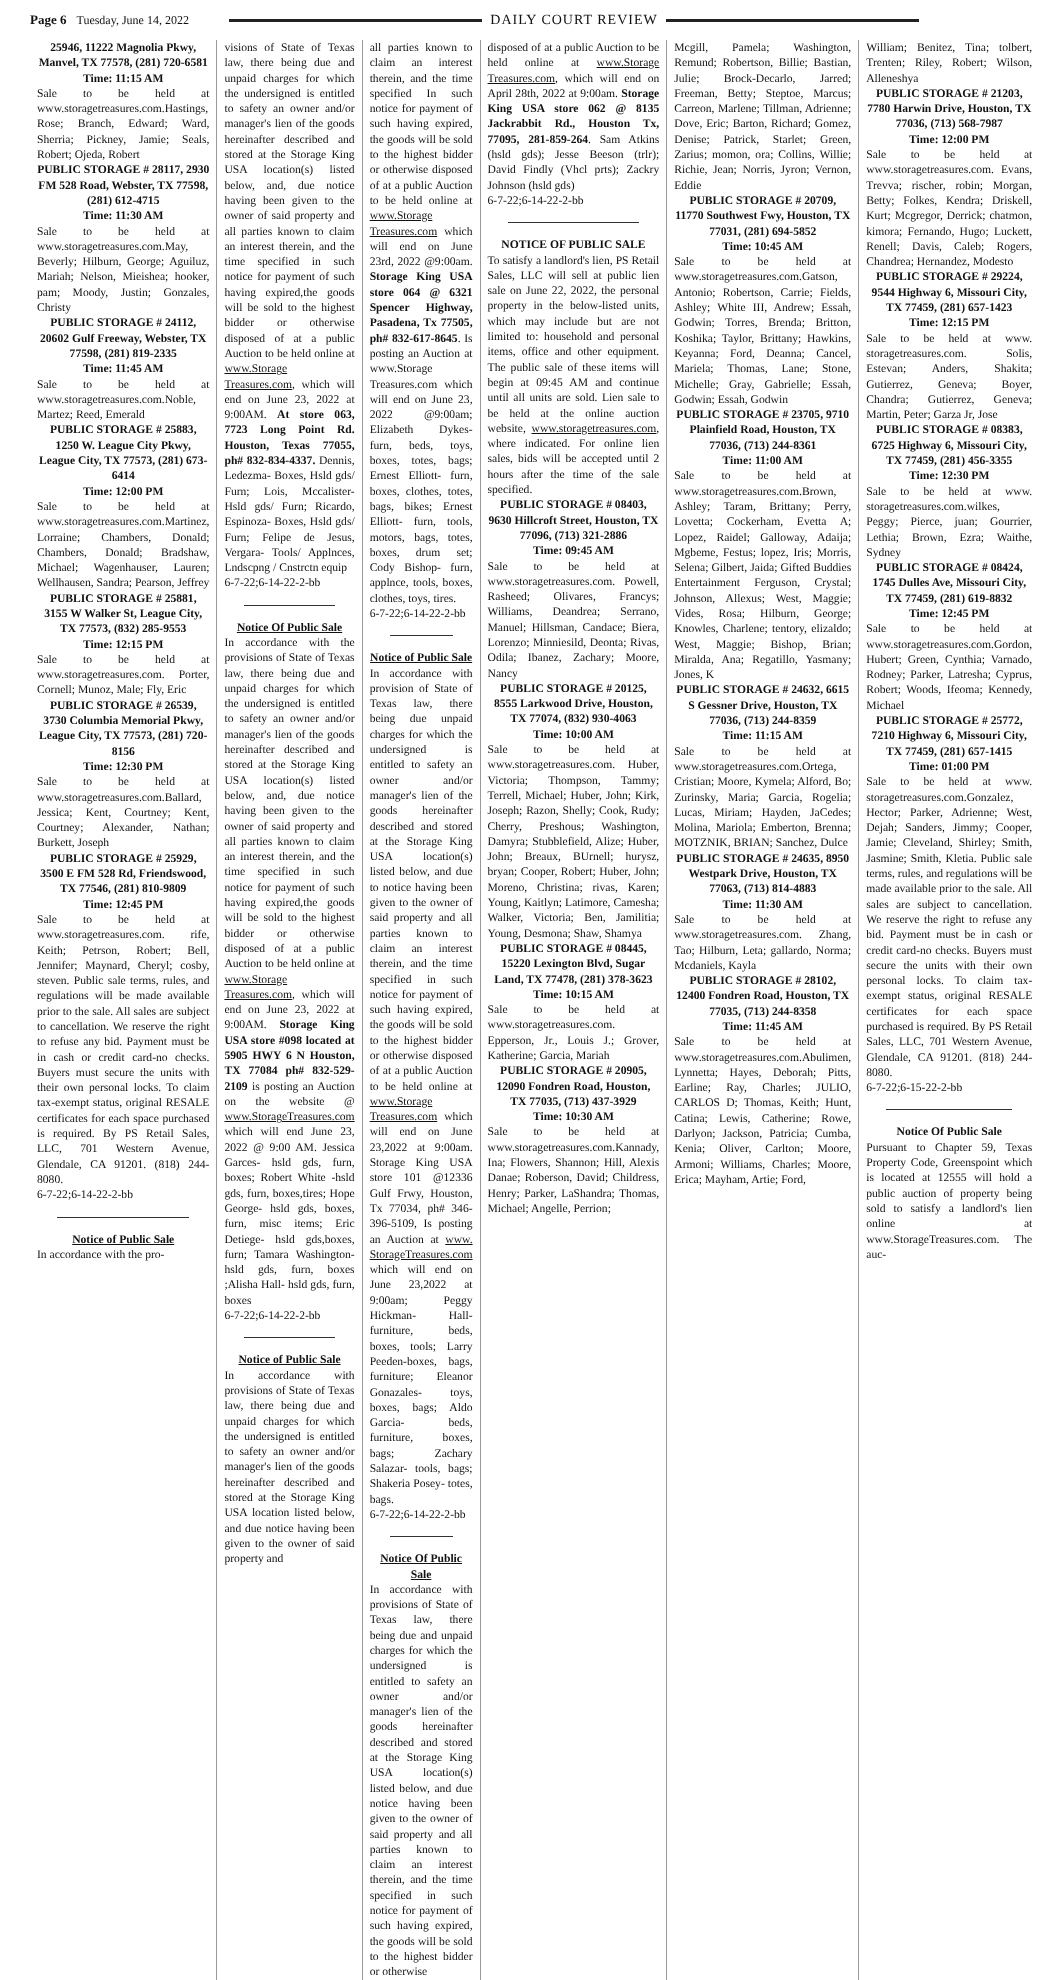Page 6 Tuesday, June 14, 2022 DAILY COURT REVIEW
25946, 11222 Magnolia Pkwy, Manvel, TX 77578, (281) 720-6581
Time: 11:15 AM
Sale to be held at www.storagetreasures.com.Hastings, Rose; Branch, Edward; Ward, Sherria; Pickney, Jamie; Seals, Robert; Ojeda, Robert
PUBLIC STORAGE # 28117, 2930 FM 528 Road, Webster, TX 77598, (281) 612-4715
Time: 11:30 AM
Sale to be held at www.storagetreasures.com.May, Beverly; Hilburn, George; Aguiluz, Mariah; Nelson, Mieishea; hooker, pam; Moody, Justin; Gonzales, Christy
PUBLIC STORAGE # 24112, 20602 Gulf Freeway, Webster, TX 77598, (281) 819-2335
Time: 11:45 AM
Sale to be held at www.storagetreasures.com.Noble, Martez; Reed, Emerald
PUBLIC STORAGE # 25883, 1250 W. League City Pkwy, League City, TX 77573, (281) 673-6414
Time: 12:00 PM
Sale to be held at www.storagetreasures.com.Martinez, Lorraine; Chambers, Donald; Chambers, Donald; Bradshaw, Michael; Wagenhauser, Lauren; Wellhausen, Sandra; Pearson, Jeffrey
PUBLIC STORAGE # 25881, 3155 W Walker St, League City, TX 77573, (832) 285-9553
Time: 12:15 PM
Sale to be held at www.storagetreasures.com. Porter, Cornell; Munoz, Male; Fly, Eric
PUBLIC STORAGE # 26539, 3730 Columbia Memorial Pkwy, League City, TX 77573, (281) 720-8156
Time: 12:30 PM
Sale to be held at www.storagetreasures.com.Ballard, Jessica; Kent, Courtney; Kent, Courtney; Alexander, Nathan; Burkett, Joseph
PUBLIC STORAGE # 25929, 3500 E FM 528 Rd, Friendswood, TX 77546, (281) 810-9809
Time: 12:45 PM
Sale to be held at www.storagetreasures.com. rife, Keith; Petrson, Robert; Bell, Jennifer; Maynard, Cheryl; cosby, steven. Public sale terms, rules, and regulations will be made available prior to the sale. All sales are subject to cancellation. We reserve the right to refuse any bid. Payment must be in cash or credit card-no checks. Buyers must secure the units with their own personal locks. To claim tax-exempt status, original RESALE certificates for each space purchased is required. By PS Retail Sales, LLC, 701 Western Avenue, Glendale, CA 91201. (818) 244-8080.
6-7-22;6-14-22-2-bb
Notice of Public Sale
In accordance with the pro-
visions of State of Texas law, there being due and unpaid charges for which the undersigned is entitled to safety an owner and/or manager's lien of the goods hereinafter described and stored at the Storage King USA location(s) listed below, and, due notice having been given to the owner of said property and all parties known to claim an interest therein, and the time specified in such notice for payment of such having expired,the goods will be sold to the highest bidder or otherwise disposed of at a public Auction to be held online at www.Storage Treasures.com, which will end on June 23, 2022 at 9:00AM. At store 063, 7723 Long Point Rd. Houston, Texas 77055, ph# 832-834-4337. Dennis, Ledezma- Boxes, Hsld gds/ Furn; Lois, Mccalister- Hsld gds/ Furn; Ricardo, Espinoza- Boxes, Hsld gds/ Furn; Felipe de Jesus, Vergara- Tools/ Applnces, Lndscpng / Cnstrctn equip
6-7-22;6-14-22-2-bb
Notice Of Public Sale
In accordance with the provisions of State of Texas law, there being due and unpaid charges for which the undersigned is entitled to safety an owner and/or manager's lien of the goods hereinafter described and stored at the Storage King USA location(s) listed below, and, due notice having been given to the owner of said property and all parties known to claim an interest therein, and the time specified in such notice for payment of such having expired,the goods will be sold to the highest bidder or otherwise disposed of at a public Auction to be held online at www.Storage Treasures.com, which will end on June 23, 2022 at 9:00AM. Storage King USA store #098 located at 5905 HWY 6 N Houston, TX 77084 ph# 832-529- 2109 is posting an Auction on the website @ www.StorageTreasures.com which will end June 23, 2022 @ 9:00 AM. Jessica Garces- hsld gds, furn, boxes; Robert White -hsld gds, furn, boxes,tires; Hope George- hsld gds, boxes, furn, misc items; Eric Detiege- hsld gds,boxes, furn; Tamara Washington- hsld gds, furn, boxes ;Alisha Hall- hsld gds, furn, boxes
6-7-22;6-14-22-2-bb
Notice of Public Sale
In accordance with provisions of State of Texas law, there being due and unpaid charges for which the undersigned is entitled to safety an owner and/or manager's lien of the goods hereinafter described and stored at the Storage King USA location listed below, and due notice having been given to the owner of said property and
all parties known to claim an interest therein, and the time specified In such notice for payment of such having expired, the goods will be sold to the highest bidder or otherwise disposed of at a public Auction to be held online at www.Storage Treasures.com which will end on June 23rd, 2022 @9:00am. Storage King USA store 064 @ 6321 Spencer Highway, Pasadena, Tx 77505, ph# 832-617-8645. Is posting an Auction at www.Storage Treasures.com which will end on June 23, 2022 @9:00am; Elizabeth Dykes- furn, beds, toys, boxes, totes, bags; Ernest Elliott- furn, boxes, clothes, totes, bags, bikes; Ernest Elliott- furn, tools, motors, bags, totes, boxes, drum set; Cody Bishop- furn, applnce, tools, boxes, clothes, toys, tires.
6-7-22;6-14-22-2-bb
Notice of Public Sale
In accordance with provision of State of Texas law, there being due unpaid charges for which the undersigned is entitled to safety an owner and/or manager's lien of the goods hereinafter described and stored at the Storage King USA location(s) listed below, and due to notice having been given to the owner of said property and all parties known to claim an interest therein, and the time specified in such notice for payment of such having expired, the goods will be sold to the highest bidder or otherwise disposed of at a public Auction to be held online at www.Storage Treasures.com which will end on June 23,2022 at 9:00am. Storage King USA store 101 @12336 Gulf Frwy, Houston, Tx 77034, ph# 346-396-5109, Is posting an Auction at www. StorageTreasures.com which will end on June 23,2022 at 9:00am; Peggy Hickman- Hall-furniture, beds, boxes, tools; Larry Peeden-boxes, bags, furniture; Eleanor Gonazales- toys, boxes, bags; Aldo Garcia- beds, furniture, boxes, bags; Zachary Salazar- tools, bags; Shakeria Posey- totes, bags.
6-7-22;6-14-22-2-bb
Notice Of Public Sale
In accordance with provisions of State of Texas law, there being due and unpaid charges for which the undersigned is entitled to safety an owner and/or manager's lien of the goods hereinafter described and stored at the Storage King USA location(s) listed below, and due notice having been given to the owner of said property and all parties known to claim an interest therein, and the time specified in such notice for payment of such having expired, the goods will be sold to the highest bidder or otherwise
disposed of at a public Auction to be held online at www.Storage Treasures.com, which will end on April 28th, 2022 at 9:00am. Storage King USA store 062 @ 8135 Jackrabbit Rd., Houston Tx, 77095, 281-859-264. Sam Atkins (hsld gds); Jesse Beeson (trlr); David Findly (Vhcl prts); Zackry Johnson (hsld gds)
6-7-22;6-14-22-2-bb
NOTICE OF PUBLIC SALE
To satisfy a landlord's lien, PS Retail Sales, LLC will sell at public lien sale on June 22, 2022, the personal property in the below-listed units, which may include but are not limited to: household and personal items, office and other equipment. The public sale of these items will begin at 09:45 AM and continue until all units are sold. Lien sale to be held at the online auction website, www.storagetreasures.com, where indicated. For online lien sales, bids will be accepted until 2 hours after the time of the sale specified.
PUBLIC STORAGE # 08403, 9630 Hillcroft Street, Houston, TX 77096, (713) 321-2886
Time: 09:45 AM
Sale to be held at www.storagetreasures.com. Powell, Rasheed; Olivares, Francys; Williams, Deandrea; Serrano, Manuel; Hillsman, Candace; Biera, Lorenzo; Minniesild, Deonta; Rivas, Odila; Ibanez, Zachary; Moore, Nancy
PUBLIC STORAGE # 20125, 8555 Larkwood Drive, Houston, TX 77074, (832) 930-4063
Time: 10:00 AM
Sale to be held at www.storagetreasures.com. Huber, Victoria; Thompson, Tammy; Terrell, Michael; Huber, John; Kirk, Joseph; Razon, Shelly; Cook, Rudy; Cherry, Preshous; Washington, Damyra; Stubblefield, Alize; Huber, John; Breaux, BUrnell; hurysz, bryan; Cooper, Robert; Huber, John; Moreno, Christina; rivas, Karen; Young, Kaitlyn; Latimore, Camesha; Walker, Victoria; Ben, Jamilitia; Young, Desmona; Shaw, Shamya
PUBLIC STORAGE # 08445, 15220 Lexington Blvd, Sugar Land, TX 77478, (281) 378-3623
Time: 10:15 AM
Sale to be held at www.storagetreasures.com. Epperson, Jr., Louis J.; Grover, Katherine; Garcia, Mariah
PUBLIC STORAGE # 20905, 12090 Fondren Road, Houston, TX 77035, (713) 437-3929
Time: 10:30 AM
Sale to be held at www.storagetreasures.com.Kannady, Ina; Flowers, Shannon; Hill, Alexis Danae; Roberson, David; Childress, Henry; Parker, LaShandra; Thomas, Michael; Angelle, Perrion;
Mcgill, Pamela; Washington, Remund; Robertson, Billie; Bastian, Julie; Brock-Decarlo, Jarred; Freeman, Betty; Steptoe, Marcus; Carreon, Marlene; Tillman, Adrienne; Dove, Eric; Barton, Richard; Gomez, Denise; Patrick, Starlet; Green, Zarius; momon, ora; Collins, Willie; Richie, Jean; Norris, Jyron; Vernon, Eddie
PUBLIC STORAGE # 20709, 11770 Southwest Fwy, Houston, TX 77031, (281) 694-5852
Time: 10:45 AM
Sale to be held at www.storagetreasures.com.Gatson, Antonio; Robertson, Carrie; Fields, Ashley; White III, Andrew; Essah, Godwin; Torres, Brenda; Britton, Koshika; Taylor, Brittany; Hawkins, Keyanna; Ford, Deanna; Cancel, Mariela; Thomas, Lane; Stone, Michelle; Gray, Gabrielle; Essah, Godwin; Essah, Godwin
PUBLIC STORAGE # 23705, 9710 Plainfield Road, Houston, TX 77036, (713) 244-8361
Time: 11:00 AM
Sale to be held at www.storagetreasures.com.Brown, Ashley; Taram, Brittany; Perry, Lovetta; Cockerham, Evetta A; Lopez, Raidel; Galloway, Adaija; Mgbeme, Festus; lopez, Iris; Morris, Selena; Gilbert, Jaida; Gifted Buddies Entertainment Ferguson, Crystal; Johnson, Allexus; West, Maggie; Vides, Rosa; Hilburn, George; Knowles, Charlene; tentory, elizaldo; West, Maggie; Bishop, Brian; Miralda, Ana; Regatillo, Yasmany; Jones, K
PUBLIC STORAGE # 24632, 6615 S Gessner Drive, Houston, TX 77036, (713) 244-8359
Time: 11:15 AM
Sale to be held at www.storagetreasures.com.Ortega, Cristian; Moore, Kymela; Alford, Bo; Zurinsky, Maria; Garcia, Rogelia; Lucas, Miriam; Hayden, JaCedes; Molina, Mariola; Emberton, Brenna; MOTZNIK, BRIAN; Sanchez, Dulce
PUBLIC STORAGE # 24635, 8950 Westpark Drive, Houston, TX 77063, (713) 814-4883
Time: 11:30 AM
Sale to be held at www.storagetreasures.com. Zhang, Tao; Hilburn, Leta; gallardo, Norma; Mcdaniels, Kayla
PUBLIC STORAGE # 28102, 12400 Fondren Road, Houston, TX 77035, (713) 244-8358
Time: 11:45 AM
Sale to be held at www.storagetreasures.com.Abulimen, Lynnetta; Hayes, Deborah; Pitts, Earline; Ray, Charles; JULIO, CARLOS D; Thomas, Keith; Hunt, Catina; Lewis, Catherine; Rowe, Darlyon; Jackson, Patricia; Cumba, Kenia; Oliver, Carlton; Moore, Armoni; Williams, Charles; Moore, Erica; Mayham, Artie; Ford,
William; Benitez, Tina; tolbert, Trenten; Riley, Robert; Wilson, Alleneshya
PUBLIC STORAGE # 21203, 7780 Harwin Drive, Houston, TX 77036, (713) 568-7987
Time: 12:00 PM
Sale to be held at www.storagetreasures.com. Evans, Trevva; rischer, robin; Morgan, Betty; Folkes, Kendra; Driskell, Kurt; Mcgregor, Derrick; chatmon, kimora; Fernando, Hugo; Luckett, Renell; Davis, Caleb; Rogers, Chandrea; Hernandez, Modesto
PUBLIC STORAGE # 29224, 9544 Highway 6, Missouri City, TX 77459, (281) 657-1423
Time: 12:15 PM
Sale to be held at www. storagetreasures.com. Solis, Estevan; Anders, Shakita; Gutierrez, Geneva; Boyer, Chandra; Gutierrez, Geneva; Martin, Peter; Garza Jr, Jose
PUBLIC STORAGE # 08383, 6725 Highway 6, Missouri City, TX 77459, (281) 456-3355
Time: 12:30 PM
Sale to be held at www. storagetreasures.com.wilkes, Peggy; Pierce, juan; Gourrier, Lethia; Brown, Ezra; Waithe, Sydney
PUBLIC STORAGE # 08424, 1745 Dulles Ave, Missouri City, TX 77459, (281) 619-8832
Time: 12:45 PM
Sale to be held at www.storagetreasures.com.Gordon, Hubert; Green, Cynthia; Varnado, Rodney; Parker, Latresha; Cyprus, Robert; Woods, Ifeoma; Kennedy, Michael
PUBLIC STORAGE # 25772, 7210 Highway 6, Missouri City, TX 77459, (281) 657-1415
Time: 01:00 PM
Sale to be held at www. storagetreasures.com.Gonzalez, Hector; Parker, Adrienne; West, Dejah; Sanders, Jimmy; Cooper, Jamie; Cleveland, Shirley; Smith, Jasmine; Smith, Kletia. Public sale terms, rules, and regulations will be made available prior to the sale. All sales are subject to cancellation. We reserve the right to refuse any bid. Payment must be in cash or credit card-no checks. Buyers must secure the units with their own personal locks. To claim tax-exempt status, original RESALE certificates for each space purchased is required. By PS Retail Sales, LLC, 701 Western Avenue, Glendale, CA 91201. (818) 244-8080.
6-7-22;6-15-22-2-bb
Notice Of Public Sale
Pursuant to Chapter 59, Texas Property Code, Greenspoint which is located at 12555 will hold a public auction of property being sold to satisfy a landlord's lien online at www.StorageTreasures.com. The auc-